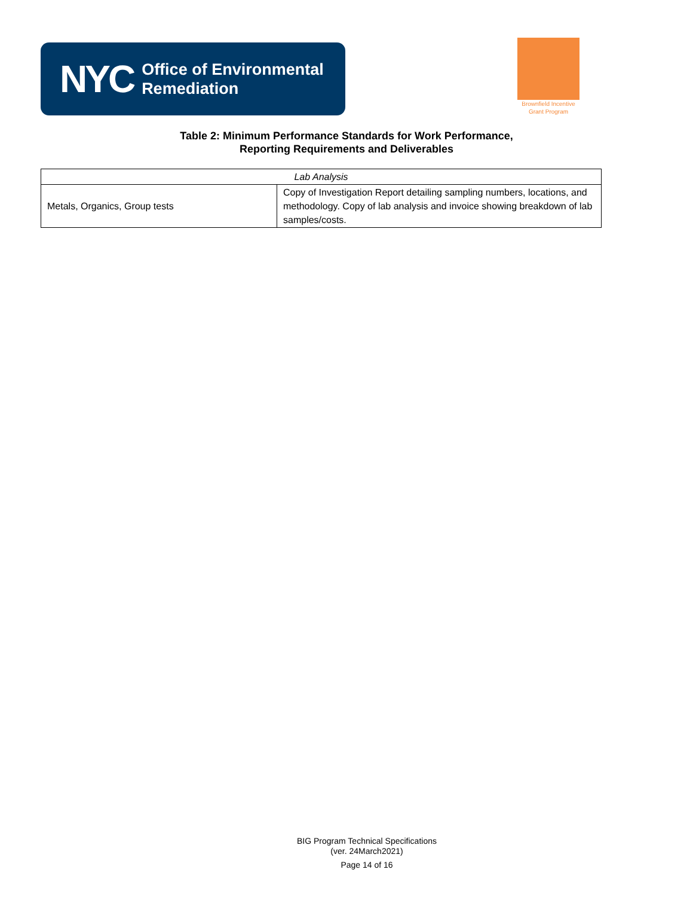NYC Office of Environmental
Remediation
Brownfield Incentive
Grant Program
Table 2: Minimum Performance Standards for Work Performance,
Reporting Requirements and Deliverables
| Lab Analysis | |
| Metals, Organics, Group tests | Copy of Investigation Report detailing sampling numbers, locations, and methodology. Copy of lab analysis and invoice showing breakdown of lab samples/costs. |
BIG Program Technical Specifications
(ver. 24March2021)
Page 14 of 16